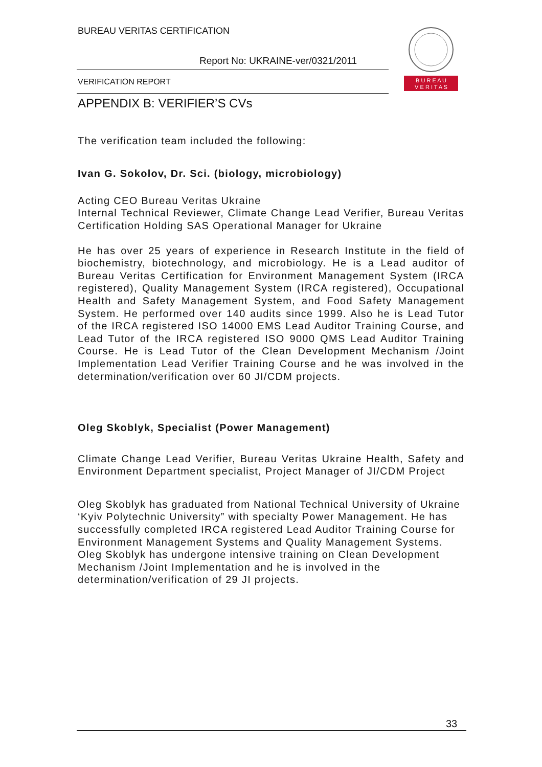BUREAU VERITAS CERTIFICATION
Report No: UKRAINE-ver/0321/2011
VERIFICATION REPORT
B U R E A U
V E R I T A S
APPENDIX B: VERIFIER’S CVs
The verification team included the following:
Ivan G. Sokolov, Dr. Sci. (biology, microbiology)
Acting CEO Bureau Veritas Ukraine
Internal Technical Reviewer, Climate Change Lead Verifier, Bureau Veritas Certification Holding SAS Operational Manager for Ukraine
He has over 25 years of experience in Research Institute in the field of biochemistry, biotechnology, and microbiology. He is a Lead auditor of Bureau Veritas Certification for Environment Management System (IRCA registered), Quality Management System (IRCA registered), Occupational Health and Safety Management System, and Food Safety Management System. He performed over 140 audits since 1999. Also he is Lead Tutor of the IRCA registered ISO 14000 EMS Lead Auditor Training Course, and Lead Tutor of the IRCA registered ISO 9000 QMS Lead Auditor Training Course. He is Lead Tutor of the Clean Development Mechanism /Joint Implementation Lead Verifier Training Course and he was involved in the determination/verification over 60 JI/CDM projects.
Oleg Skoblyk, Specialist (Power Management)
Climate Change Lead Verifier, Bureau Veritas Ukraine Health, Safety and Environment Department specialist, Project Manager of JI/CDM Project
Oleg Skoblyk has graduated from National Technical University of Ukraine ‘Kyiv Polytechnic University” with specialty Power Management. He has successfully completed IRCA registered Lead Auditor Training Course for Environment Management Systems and Quality Management Systems. Oleg Skoblyk has undergone intensive training on Clean Development Mechanism /Joint Implementation and he is involved in the determination/verification of 29 JI projects.
33